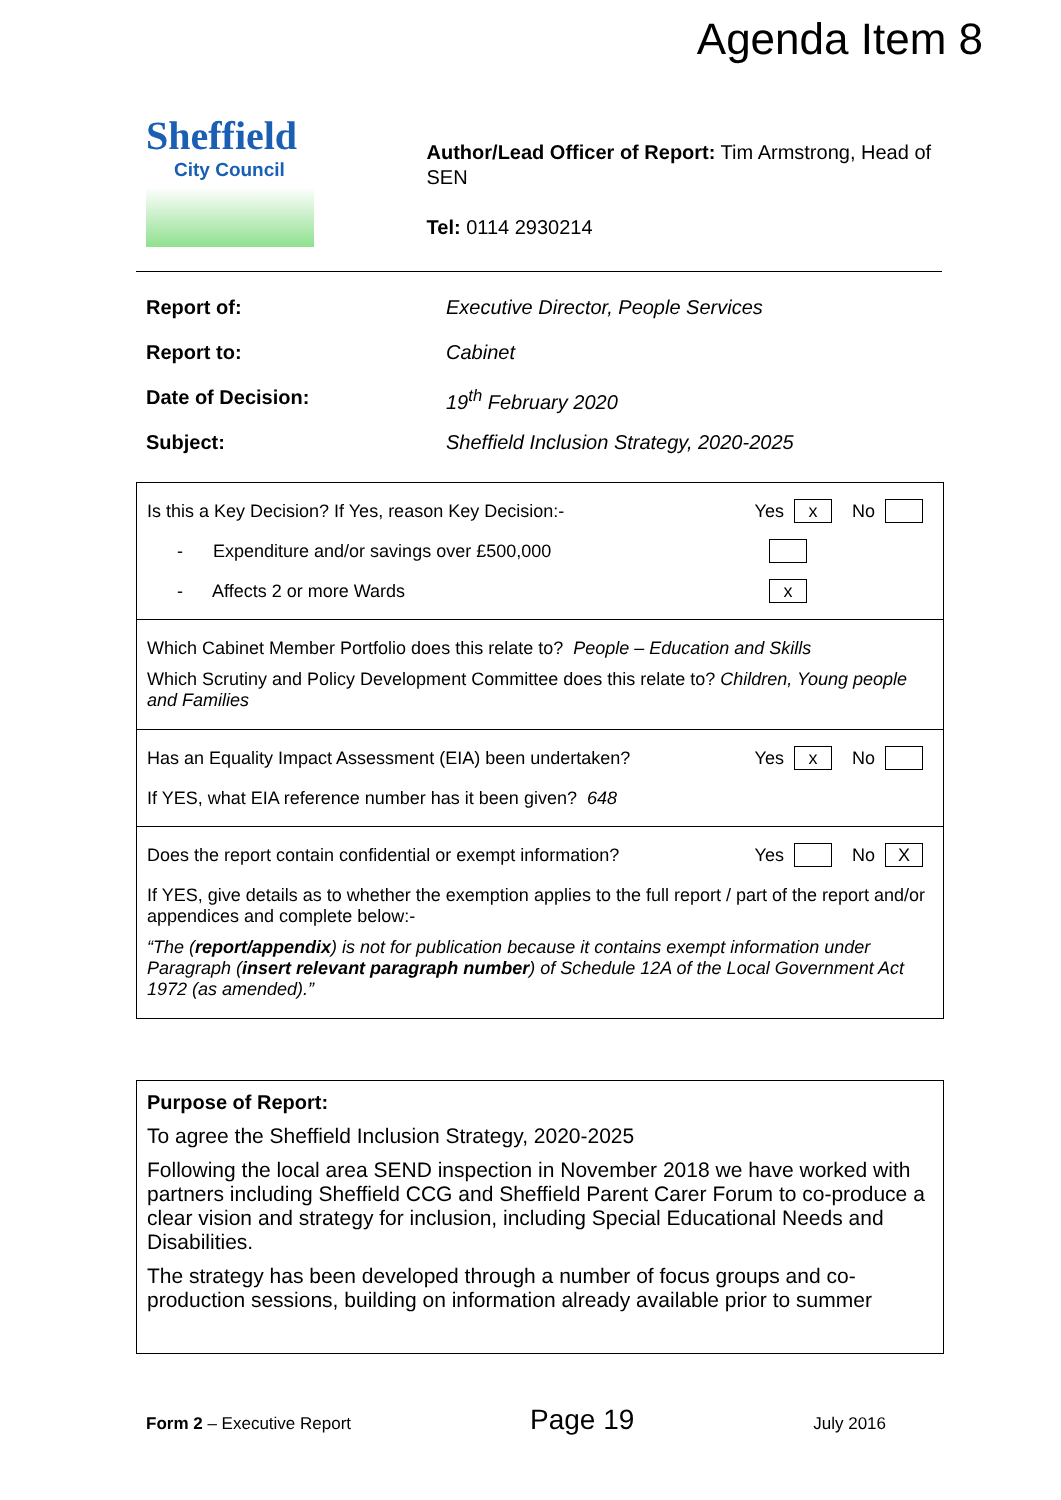Agenda Item 8
Sheffield
City Council
Author/Lead Officer of Report: Tim Armstrong, Head of SEN
Tel: 0114 2930214
| Report of: | Executive Director, People Services |
| Report to: | Cabinet |
| Date of Decision: | 19<sup>th</sup> February 2020 |
| Subject: | Sheffield Inclusion Strategy, 2020-2025 |
Is this a Key Decision? If Yes, reason Key Decision:- Yes x No
- Expenditure and/or savings over £500,000
- Affects 2 or more Wards x
Which Cabinet Member Portfolio does this relate to? People – Education and Skills
Which Scrutiny and Policy Development Committee does this relate to? Children, Young people and Families
Has an Equality Impact Assessment (EIA) been undertaken? Yes x No
If YES, what EIA reference number has it been given? 648
Does the report contain confidential or exempt information? Yes No X
If YES, give details as to whether the exemption applies to the full report / part of the report and/or appendices and complete below:-
“The (report/appendix) is not for publication because it contains exempt information under Paragraph (insert relevant paragraph number) of Schedule 12A of the Local Government Act 1972 (as amended).”
Purpose of Report:
To agree the Sheffield Inclusion Strategy, 2020-2025
Following the local area SEND inspection in November 2018 we have worked with partners including Sheffield CCG and Sheffield Parent Carer Forum to co-produce a clear vision and strategy for inclusion, including Special Educational Needs and Disabilities.
The strategy has been developed through a number of focus groups and co-production sessions, building on information already available prior to summer
Form 2 – Executive Report Page 19 July 2016